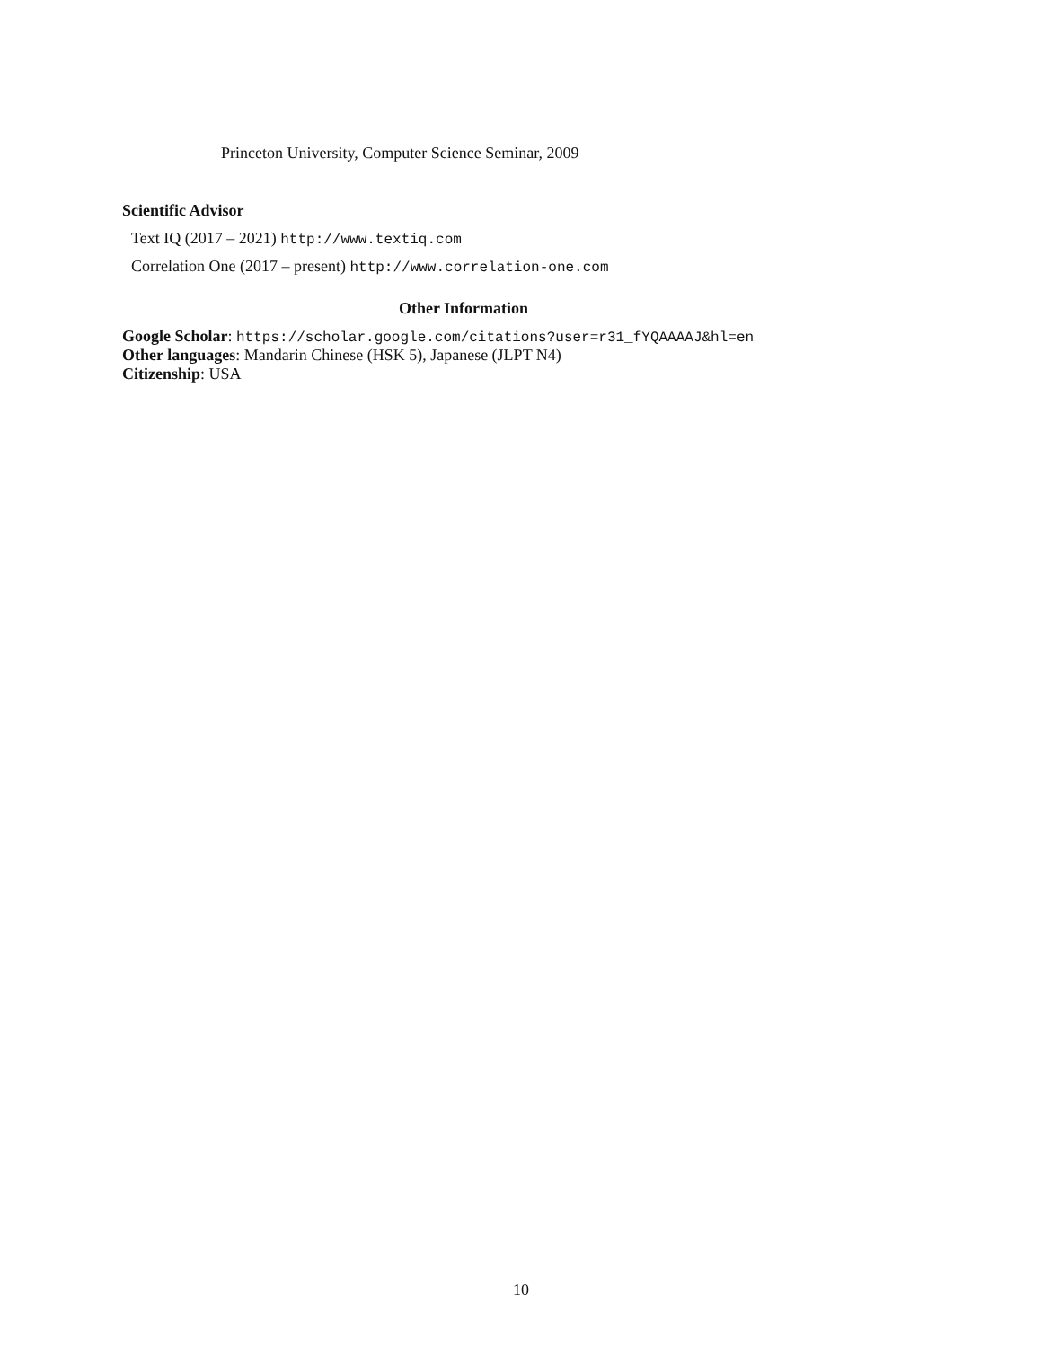Princeton University, Computer Science Seminar, 2009
Scientific Advisor
Text IQ (2017 – 2021) http://www.textiq.com
Correlation One (2017 – present) http://www.correlation-one.com
Other Information
Google Scholar: https://scholar.google.com/citations?user=r31_fYQAAAAJ&hl=en
Other languages: Mandarin Chinese (HSK 5), Japanese (JLPT N4)
Citizenship: USA
10